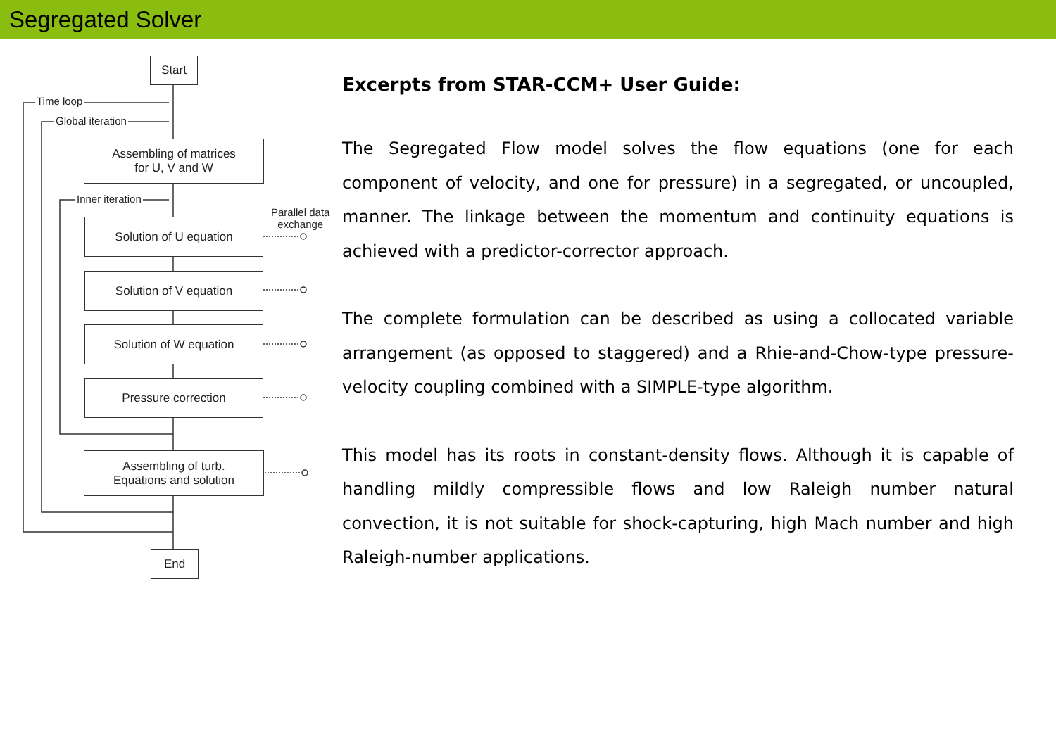Segregated Solver
Start
Time loop
Global iteration
Assembling of matrices
for U, V and W
Inner iteration
Parallel data
exchange
Solution of U equation
Solution of V equation
Solution of W equation
Pressure correction
Assembling of turb.
Equations and solution
End
Excerpts from STAR-CCM+ User Guide:
The Segregated Flow model solves the flow equations (one for each component of velocity, and one for pressure) in a segregated, or uncoupled, manner. The linkage between the momentum and continuity equations is achieved with a predictor-corrector approach.
The complete formulation can be described as using a collocated variable arrangement (as opposed to staggered) and a Rhie-and-Chow-type pressure-velocity coupling combined with a SIMPLE-type algorithm.
This model has its roots in constant-density flows. Although it is capable of handling mildly compressible flows and low Raleigh number natural convection, it is not suitable for shock-capturing, high Mach number and high Raleigh-number applications.